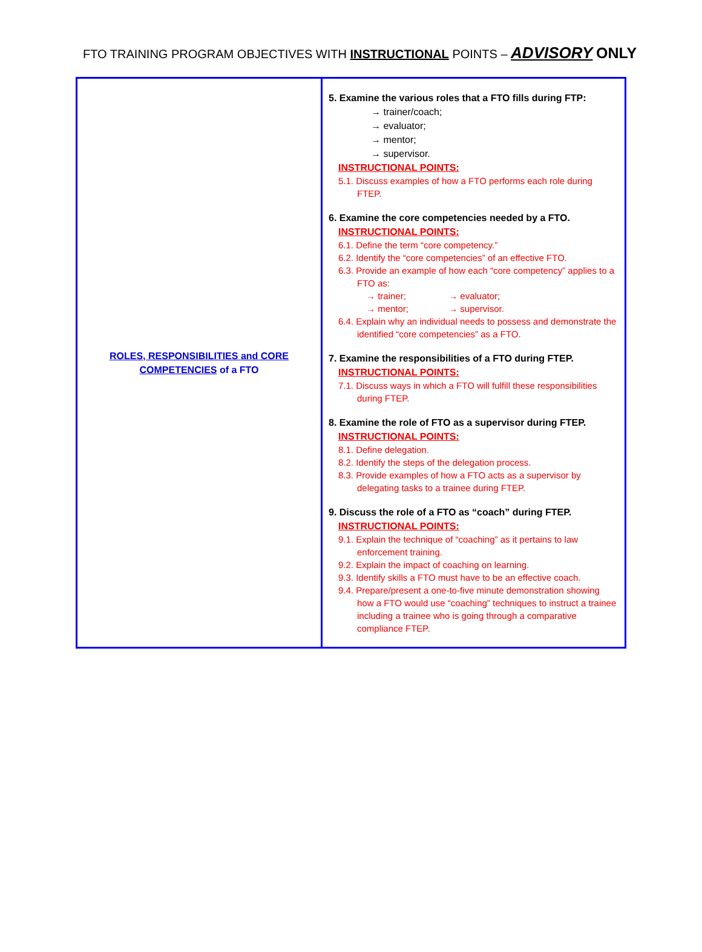FTO TRAINING PROGRAM OBJECTIVES WITH INSTRUCTIONAL POINTS – ADVISORY ONLY
| ROLES, RESPONSIBILITIES and CORE COMPETENCIES of a FTO | 5. Examine the various roles that a FTO fills during FTP: → trainer/coach; → evaluator; → mentor; → supervisor. INSTRUCTIONAL POINTS: 5.1. Discuss examples of how a FTO performs each role during FTEP. 6. Examine the core competencies needed by a FTO. INSTRUCTIONAL POINTS: 6.1. Define the term “core competency.” 6.2. Identify the “core competencies” of an effective FTO. 6.3. Provide an example of how each “core competency” applies to a FTO as: → trainer; → evaluator; → mentor; → supervisor. 6.4. Explain why an individual needs to possess and demonstrate the identified “core competencies” as a FTO. 7. Examine the responsibilities of a FTO during FTEP. INSTRUCTIONAL POINTS: 7.1. Discuss ways in which a FTO will fulfill these responsibilities during FTEP. 8. Examine the role of FTO as a supervisor during FTEP. INSTRUCTIONAL POINTS: 8.1. Define delegation. 8.2. Identify the steps of the delegation process. 8.3. Provide examples of how a FTO acts as a supervisor by delegating tasks to a trainee during FTEP. 9. Discuss the role of a FTO as “coach” during FTEP. INSTRUCTIONAL POINTS: 9.1. Explain the technique of “coaching” as it pertains to law enforcement training. 9.2. Explain the impact of coaching on learning. 9.3. Identify skills a FTO must have to be an effective coach. 9.4. Prepare/present a one-to-five minute demonstration showing how a FTO would use “coaching” techniques to instruct a trainee including a trainee who is going through a comparative compliance FTEP. |